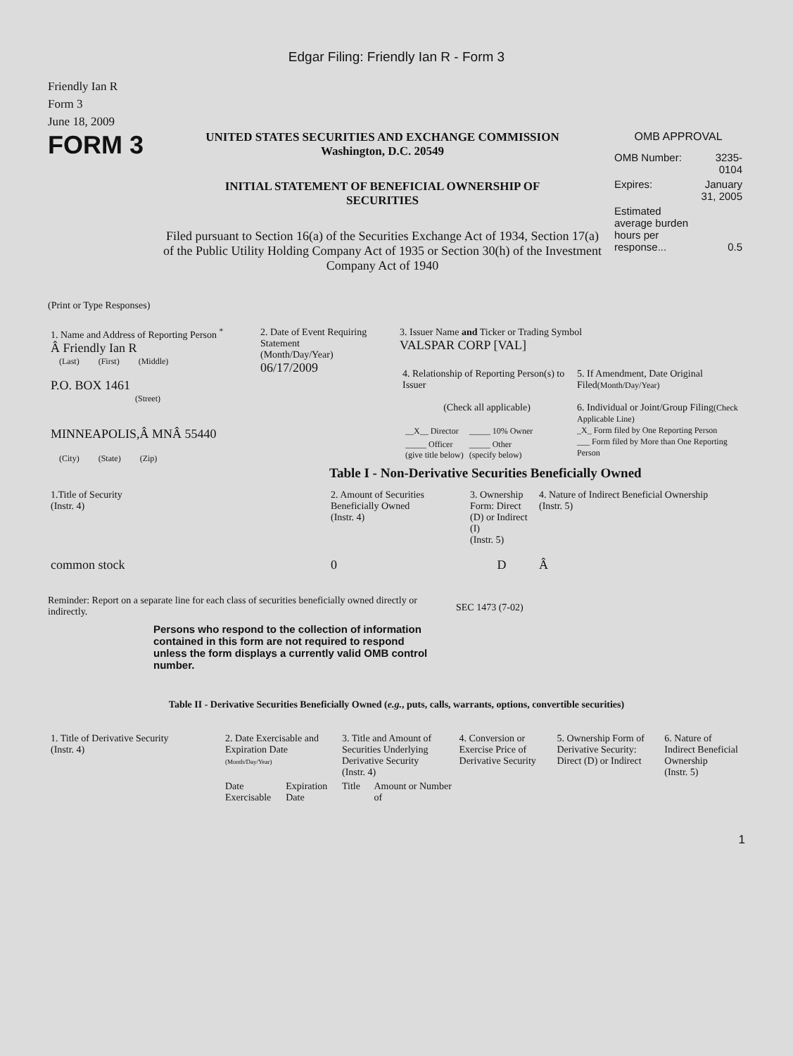Edgar Filing: Friendly Ian R - Form 3
Friendly Ian R
Form 3
June 18, 2009
FORM 3
UNITED STATES SECURITIES AND EXCHANGE COMMISSION
Washington, D.C. 20549
INITIAL STATEMENT OF BENEFICIAL OWNERSHIP OF
SECURITIES
Filed pursuant to Section 16(a) of the Securities Exchange Act of 1934, Section 17(a) of the Public Utility Holding Company Act of 1935 or Section 30(h) of the Investment Company Act of 1940
OMB APPROVAL
| OMB Number: | 3235-0104 |
| Expires: | January 31, 2005 |
| Estimated average burden hours per response... | 0.5 |
(Print or Type Responses)
| 1. Name and Address of Reporting Person <sup>*</sup> Â Friendly Ian R (Last) (First) (Middle) P.O. BOX 1461 (Street) MINNEAPOLIS,Â MNÂ 55440 (City) (State) (Zip) | 2. Date of Event Requiring Statement (Month/Day/Year) 06/17/2009 | 3. Issuer Name and Ticker or Trading Symbol VALSPAR CORP [VAL] / 4. Relationship of Reporting Person(s) to Issuer (Check all applicable) / __X__ Director / _____ 10% Owner / / _____ Officer (give title below) / _____ Other (specify below) / / 5. If Amendment, Date Original Filed (Month/Day/Year) 6. Individual or Joint/Group Filing (Check Applicable Line) _X_ Form filed by One Reporting Person ___ Form filed by More than One Reporting Person / |
Table I - Non-Derivative Securities Beneficially Owned
| 1.Title of Security (Instr. 4) | 2. Amount of Securities Beneficially Owned (Instr. 4) | 3. Ownership Form: Direct (D) or Indirect (I) (Instr. 5) | 4. Nature of Indirect Beneficial Ownership (Instr. 5) |
| --- | --- | --- | --- |
| common stock | 0 | D | Â |
Reminder: Report on a separate line for each class of securities beneficially owned directly or indirectly.
SEC 1473 (7-02)
Persons who respond to the collection of information contained in this form are not required to respond unless the form displays a currently valid OMB control number.
Table II - Derivative Securities Beneficially Owned (e.g., puts, calls, warrants, options, convertible securities)
| 1. Title of Derivative Security (Instr. 4) | 2. Date Exercisable and Expiration Date (Month/Day/Year) | | 3. Title and Amount of Securities Underlying Derivative Security (Instr. 4) | | 4. Conversion or Exercise Price of Derivative Security | 5. Ownership Form of Derivative Security: Direct (D) or Indirect | 6. Nature of Indirect Beneficial Ownership (Instr. 5) |
| --- | --- | --- | --- | --- | --- | --- | --- |
| | Date Exercisable | Expiration Date | Title | Amount or Number of | | | |
1